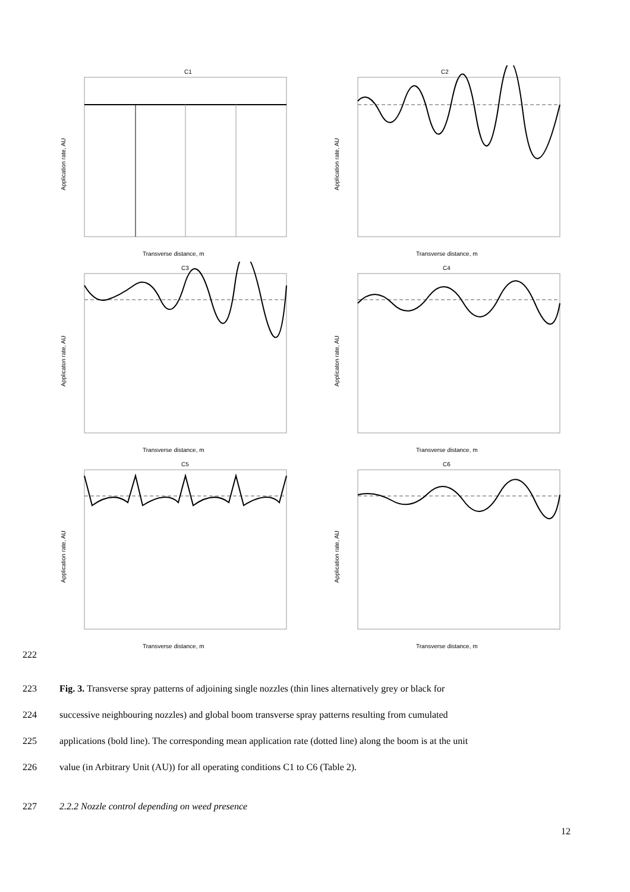C1
Transverse distance, m
Application rate, AU
C2
Transverse distance, m
Application rate, AU
C3
Transverse distance, m
Applicaton rate, AU
C4
Transverse distance, m
Applicaton rate, AU
C5
Transverse distance, m
Application rate, AU
C6
Transverse distance, m
Application rate, AU
222
223 Fig. 3. Transverse spray patterns of adjoining single nozzles (thin lines alternatively grey or black for
224 successive neighbouring nozzles) and global boom transverse spray patterns resulting from cumulated
225 applications (bold line). The corresponding mean application rate (dotted line) along the boom is at the unit
226 value (in Arbitrary Unit (AU)) for all operating conditions C1 to C6 (Table 2).
227 2.2.2 Nozzle control depending on weed presence
12